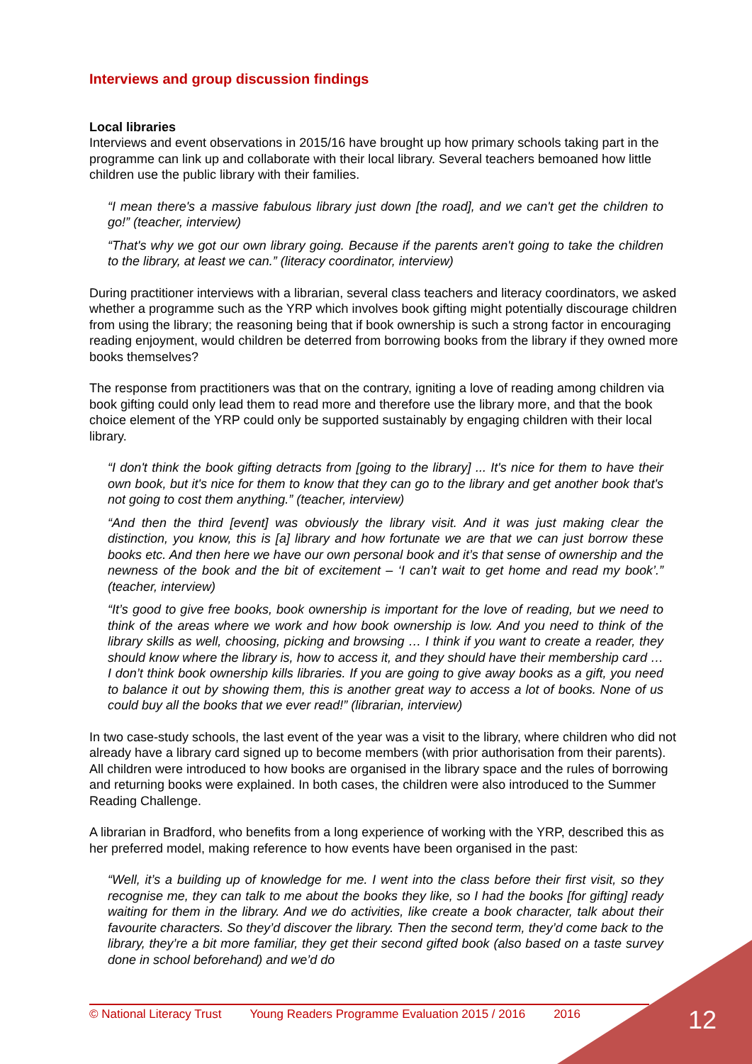Interviews and group discussion findings
Local libraries
Interviews and event observations in 2015/16 have brought up how primary schools taking part in the programme can link up and collaborate with their local library. Several teachers bemoaned how little children use the public library with their families.
“I mean there's a massive fabulous library just down [the road], and we can't get the children to go!” (teacher, interview)
“That's why we got our own library going. Because if the parents aren't going to take the children to the library, at least we can.” (literacy coordinator, interview)
During practitioner interviews with a librarian, several class teachers and literacy coordinators, we asked whether a programme such as the YRP which involves book gifting might potentially discourage children from using the library; the reasoning being that if book ownership is such a strong factor in encouraging reading enjoyment, would children be deterred from borrowing books from the library if they owned more books themselves?
The response from practitioners was that on the contrary, igniting a love of reading among children via book gifting could only lead them to read more and therefore use the library more, and that the book choice element of the YRP could only be supported sustainably by engaging children with their local library.
“I don't think the book gifting detracts from [going to the library] ... It's nice for them to have their own book, but it's nice for them to know that they can go to the library and get another book that's not going to cost them anything.” (teacher, interview)
“And then the third [event] was obviously the library visit. And it was just making clear the distinction, you know, this is [a] library and how fortunate we are that we can just borrow these books etc. And then here we have our own personal book and it’s that sense of ownership and the newness of the book and the bit of excitement – ‘I can’t wait to get home and read my book’.” (teacher, interview)
“It’s good to give free books, book ownership is important for the love of reading, but we need to think of the areas where we work and how book ownership is low. And you need to think of the library skills as well, choosing, picking and browsing … I think if you want to create a reader, they should know where the library is, how to access it, and they should have their membership card … I don’t think book ownership kills libraries. If you are going to give away books as a gift, you need to balance it out by showing them, this is another great way to access a lot of books. None of us could buy all the books that we ever read!” (librarian, interview)
In two case-study schools, the last event of the year was a visit to the library, where children who did not already have a library card signed up to become members (with prior authorisation from their parents). All children were introduced to how books are organised in the library space and the rules of borrowing and returning books were explained. In both cases, the children were also introduced to the Summer Reading Challenge.
A librarian in Bradford, who benefits from a long experience of working with the YRP, described this as her preferred model, making reference to how events have been organised in the past:
“Well, it’s a building up of knowledge for me. I went into the class before their first visit, so they recognise me, they can talk to me about the books they like, so I had the books [for gifting] ready waiting for them in the library. And we do activities, like create a book character, talk about their favourite characters. So they’d discover the library. Then the second term, they’d come back to the library, they’re a bit more familiar, they get their second gifted book (also based on a taste survey done in school beforehand) and we’d do
© National Literacy Trust Young Readers Programme Evaluation 2015 / 2016 2016 12